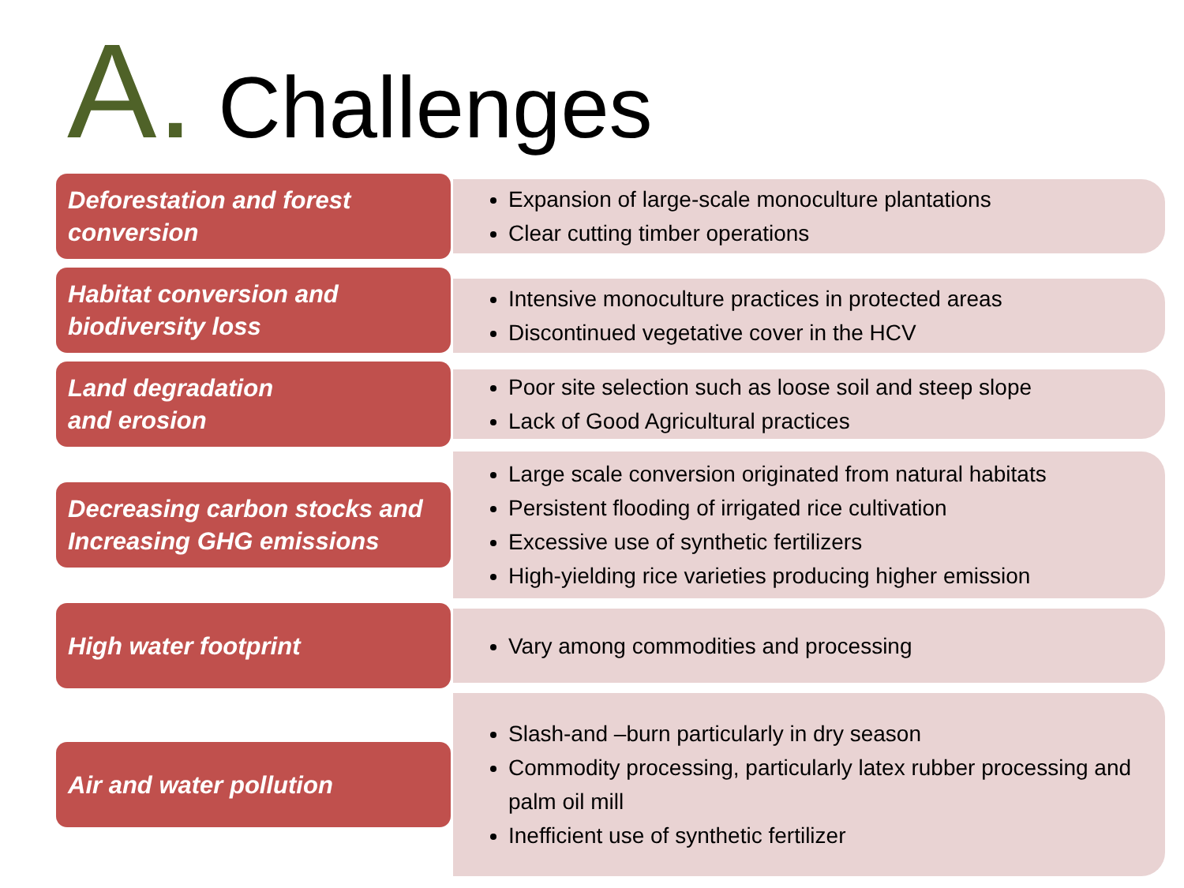A. Challenges
Deforestation and forest conversion
Expansion of large-scale monoculture plantations
Clear cutting timber operations
Habitat conversion and biodiversity loss
Intensive monoculture practices in protected areas
Discontinued vegetative cover in the HCV
Land degradation
and erosion
Poor site selection such as loose soil and steep slope
Lack of Good Agricultural practices
Decreasing carbon stocks and Increasing GHG emissions
Large scale conversion originated from natural habitats
Persistent flooding of irrigated rice cultivation
Excessive use of synthetic fertilizers
High-yielding rice varieties producing higher emission
High water footprint
Vary among commodities and processing
Air and water pollution
Slash-and –burn particularly in dry season
Commodity processing, particularly latex rubber processing and palm oil mill
Inefficient use of synthetic fertilizer